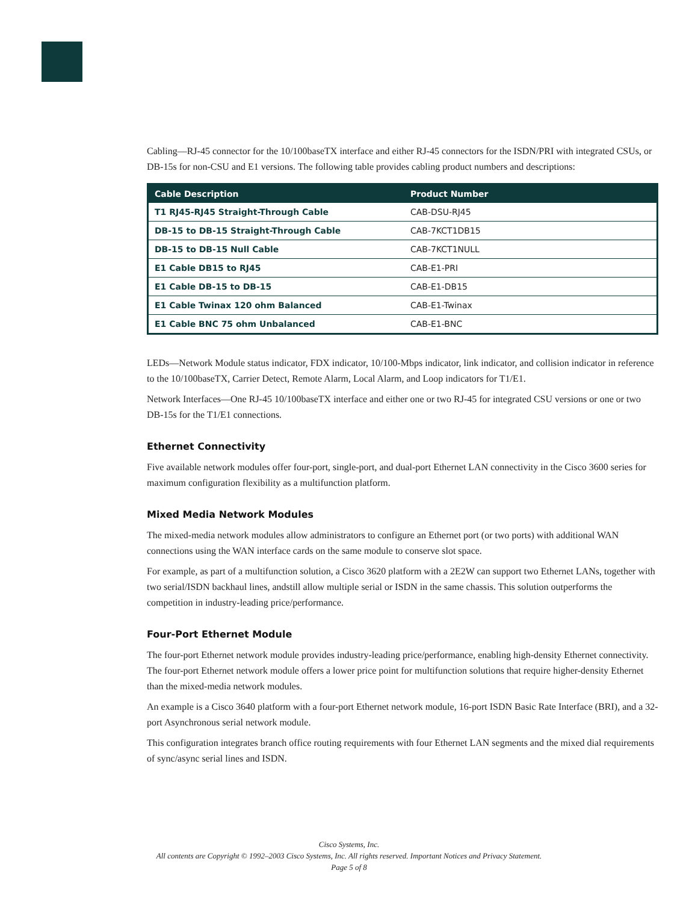Cabling—RJ-45 connector for the 10/100baseTX interface and either RJ-45 connectors for the ISDN/PRI with integrated CSUs, or DB-15s for non-CSU and E1 versions. The following table provides cabling product numbers and descriptions:
| Cable Description | Product Number |
| --- | --- |
| T1 RJ45-RJ45 Straight-Through Cable | CAB-DSU-RJ45 |
| DB-15 to DB-15 Straight-Through Cable | CAB-7KCT1DB15 |
| DB-15 to DB-15 Null Cable | CAB-7KCT1NULL |
| E1 Cable DB15 to RJ45 | CAB-E1-PRI |
| E1 Cable DB-15 to DB-15 | CAB-E1-DB15 |
| E1 Cable Twinax 120 ohm Balanced | CAB-E1-Twinax |
| E1 Cable BNC 75 ohm Unbalanced | CAB-E1-BNC |
LEDs—Network Module status indicator, FDX indicator, 10/100-Mbps indicator, link indicator, and collision indicator in reference to the 10/100baseTX, Carrier Detect, Remote Alarm, Local Alarm, and Loop indicators for T1/E1.
Network Interfaces—One RJ-45 10/100baseTX interface and either one or two RJ-45 for integrated CSU versions or one or two DB-15s for the T1/E1 connections.
Ethernet Connectivity
Five available network modules offer four-port, single-port, and dual-port Ethernet LAN connectivity in the Cisco 3600 series for maximum configuration flexibility as a multifunction platform.
Mixed Media Network Modules
The mixed-media network modules allow administrators to configure an Ethernet port (or two ports) with additional WAN connections using the WAN interface cards on the same module to conserve slot space.
For example, as part of a multifunction solution, a Cisco 3620 platform with a 2E2W can support two Ethernet LANs, together with two serial/ISDN backhaul lines, andstill allow multiple serial or ISDN in the same chassis. This solution outperforms the competition in industry-leading price/performance.
Four-Port Ethernet Module
The four-port Ethernet network module provides industry-leading price/performance, enabling high-density Ethernet connectivity. The four-port Ethernet network module offers a lower price point for multifunction solutions that require higher-density Ethernet than the mixed-media network modules.
An example is a Cisco 3640 platform with a four-port Ethernet network module, 16-port ISDN Basic Rate Interface (BRI), and a 32-port Asynchronous serial network module.
This configuration integrates branch office routing requirements with four Ethernet LAN segments and the mixed dial requirements of sync/async serial lines and ISDN.
Cisco Systems, Inc.
All contents are Copyright © 1992–2003 Cisco Systems, Inc. All rights reserved. Important Notices and Privacy Statement.
Page 5 of 8